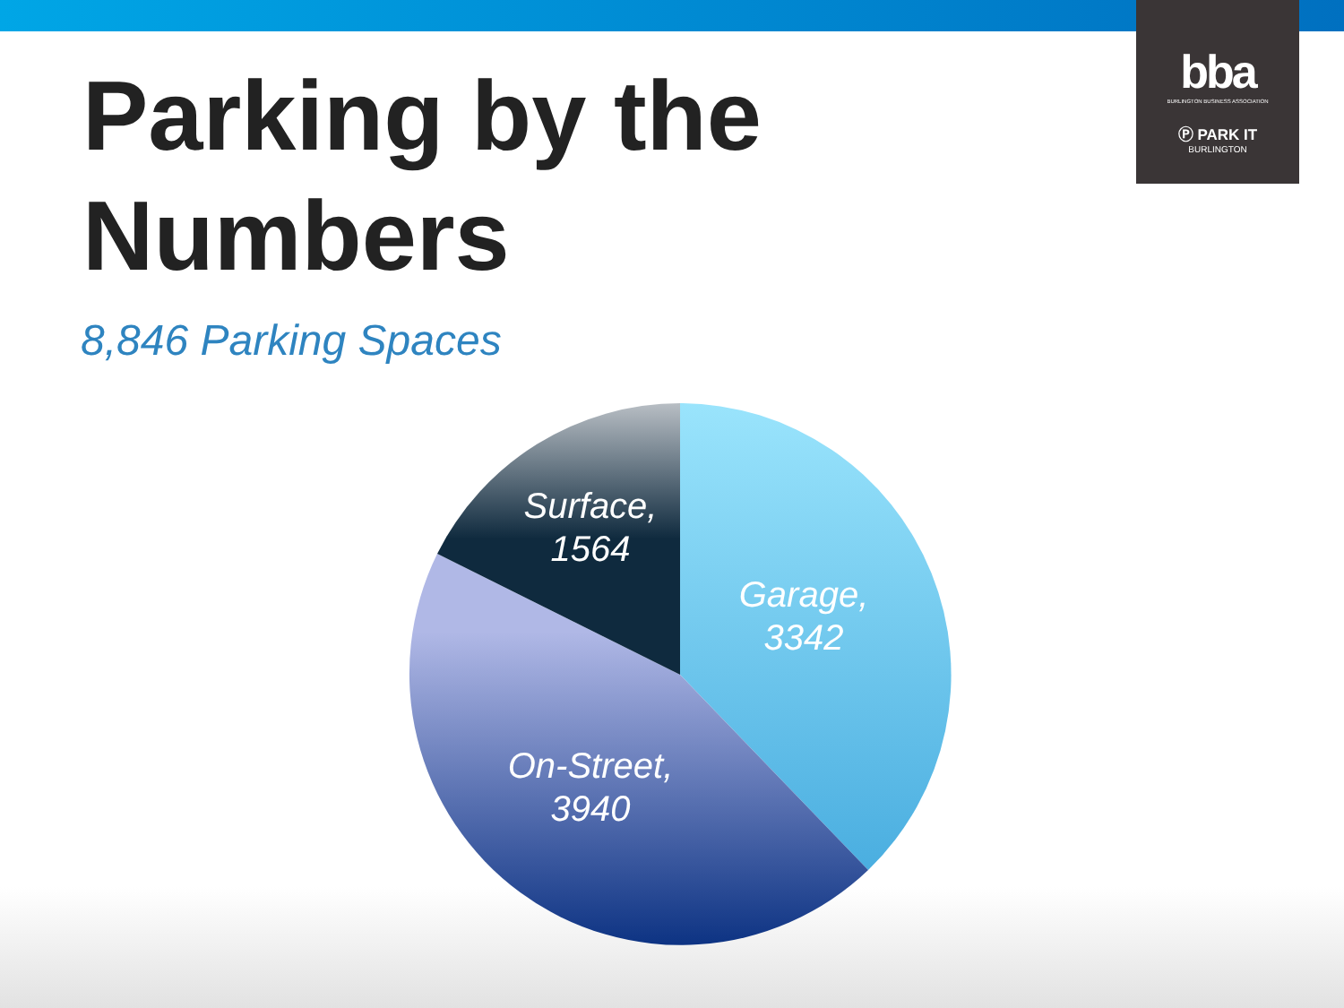bba
BURLINGTON BUSINESS ASSOCIATION
Ⓟ PARK IT
BURLINGTON
Parking by the
Numbers
8,846 Parking Spaces
Surface,
1564
Garage,
3342
On-Street,
3940